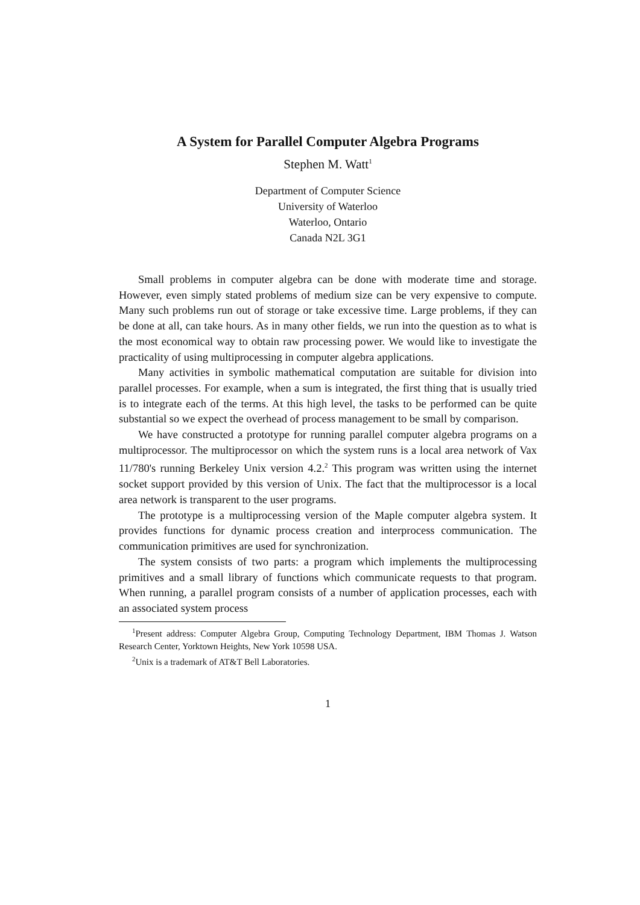A System for Parallel Computer Algebra Programs
Stephen M. Watt<sup>1</sup>
Department of Computer Science
University of Waterloo
Waterloo, Ontario
Canada N2L 3G1
Small problems in computer algebra can be done with moderate time and storage. However, even simply stated problems of medium size can be very expensive to compute. Many such problems run out of storage or take excessive time. Large problems, if they can be done at all, can take hours. As in many other fields, we run into the question as to what is the most economical way to obtain raw processing power. We would like to investigate the practicality of using multiprocessing in computer algebra applications.
Many activities in symbolic mathematical computation are suitable for division into parallel processes. For example, when a sum is integrated, the first thing that is usually tried is to integrate each of the terms. At this high level, the tasks to be performed can be quite substantial so we expect the overhead of process management to be small by comparison.
We have constructed a prototype for running parallel computer algebra programs on a multiprocessor. The multiprocessor on which the system runs is a local area network of Vax 11/780's running Berkeley Unix version 4.2.<sup>2</sup> This program was written using the internet socket support provided by this version of Unix. The fact that the multiprocessor is a local area network is transparent to the user programs.
The prototype is a multiprocessing version of the Maple computer algebra system. It provides functions for dynamic process creation and interprocess communication. The communication primitives are used for synchronization.
The system consists of two parts: a program which implements the multiprocessing primitives and a small library of functions which communicate requests to that program. When running, a parallel program consists of a number of application processes, each with an associated system process
<sup>1</sup> Present address: Computer Algebra Group, Computing Technology Department, IBM Thomas J. Watson Research Center, Yorktown Heights, New York 10598 USA.
<sup>2</sup> Unix is a trademark of AT&T Bell Laboratories.
1